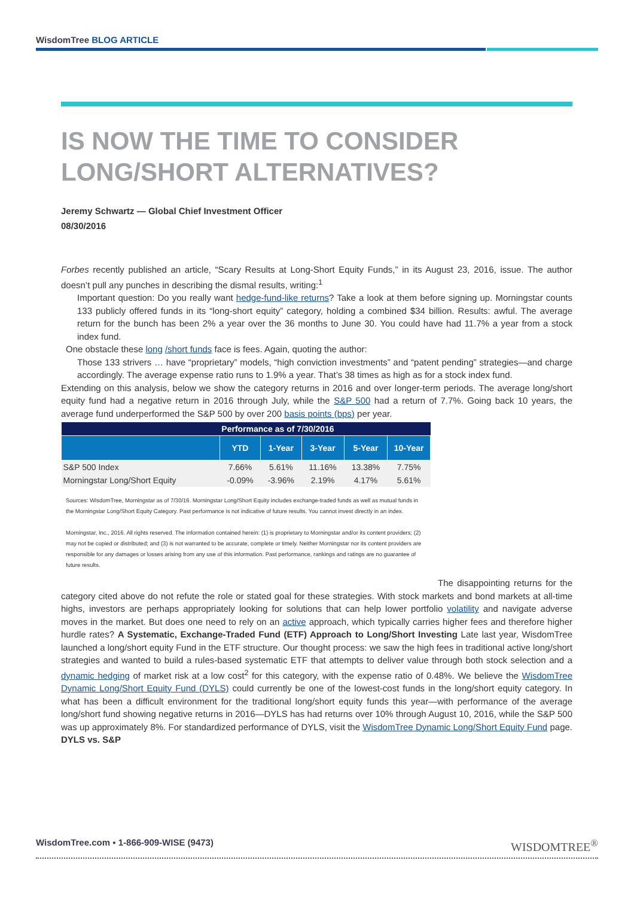WisdomTree BLOG ARTICLE
IS NOW THE TIME TO CONSIDER LONG/SHORT ALTERNATIVES?
Jeremy Schwartz — Global Chief Investment Officer
08/30/2016
Forbes recently published an article, “Scary Results at Long-Short Equity Funds,” in its August 23, 2016, issue. The author doesn’t pull any punches in describing the dismal results, writing:<sup>1</sup>
Important question: Do you really want hedge-fund-like returns? Take a look at them before signing up. Morningstar counts 133 publicly offered funds in its “long-short equity” category, holding a combined $34 billion. Results: awful. The average return for the bunch has been 2% a year over the 36 months to June 30. You could have had 11.7% a year from a stock index fund.
One obstacle these long /short funds face is fees. Again, quoting the author:
Those 133 strivers … have “proprietary” models, “high conviction investments” and “patent pending” strategies—and charge accordingly. The average expense ratio runs to 1.9% a year. That’s 38 times as high as for a stock index fund.
Extending on this analysis, below we show the category returns in 2016 and over longer-term periods. The average long/short equity fund had a negative return in 2016 through July, while the S&P 500 had a return of 7.7%. Going back 10 years, the average fund underperformed the S&P 500 by over 200 basis points (bps) per year.
| | Performance as of 7/30/2016 | | | | |
| | YTD | 1-Year | 3-Year | 5-Year | 10-Year |
| S&P 500 Index | 7.66% | 5.61% | 11.16% | 13.38% | 7.75% |
| Morningstar Long/Short Equity | -0.09% | -3.96% | 2.19% | 4.17% | 5.61% |
Sources: WisdomTree, Morningstar as of 7/30/16. Morningstar Long/Short Equity includes exchange-traded funds as well as mutual funds in the Morningstar Long/Short Equity Category. Past performance is not indicative of future results. You cannot invest directly in an index.
Morningstar, Inc., 2016. All rights reserved. The information contained herein: (1) is proprietary to Morningstar and/or its content providers; (2) may not be copied or distributed; and (3) is not warranted to be accurate, complete or timely. Neither Morningstar nor its content providers are responsible for any damages or losses arising from any use of this information. Past performance, rankings and ratings are no guarantee of future results.
The disappointing returns for the category cited above do not refute the role or stated goal for these strategies. With stock markets and bond markets at all-time highs, investors are perhaps appropriately looking for solutions that can help lower portfolio volatility and navigate adverse moves in the market. But does one need to rely on an active approach, which typically carries higher fees and therefore higher hurdle rates? A Systematic, Exchange-Traded Fund (ETF) Approach to Long/Short Investing Late last year, WisdomTree launched a long/short equity Fund in the ETF structure. Our thought process: we saw the high fees in traditional active long/short strategies and wanted to build a rules-based systematic ETF that attempts to deliver value through both stock selection and a dynamic hedging of market risk at a low cost<sup>2</sup> for this category, with the expense ratio of 0.48%. We believe the WisdomTree Dynamic Long/Short Equity Fund (DYLS) could currently be one of the lowest-cost funds in the long/short equity category. In what has been a difficult environment for the traditional long/short equity funds this year—with performance of the average long/short fund showing negative returns in 2016—DYLS has had returns over 10% through August 10, 2016, while the S&P 500 was up approximately 8%. For standardized performance of DYLS, visit the WisdomTree Dynamic Long/Short Equity Fund page. DYLS vs. S&P
WisdomTree.com ▪ 1-866-909-WISE (9473) WISDOMTREE<sup>®</sup>